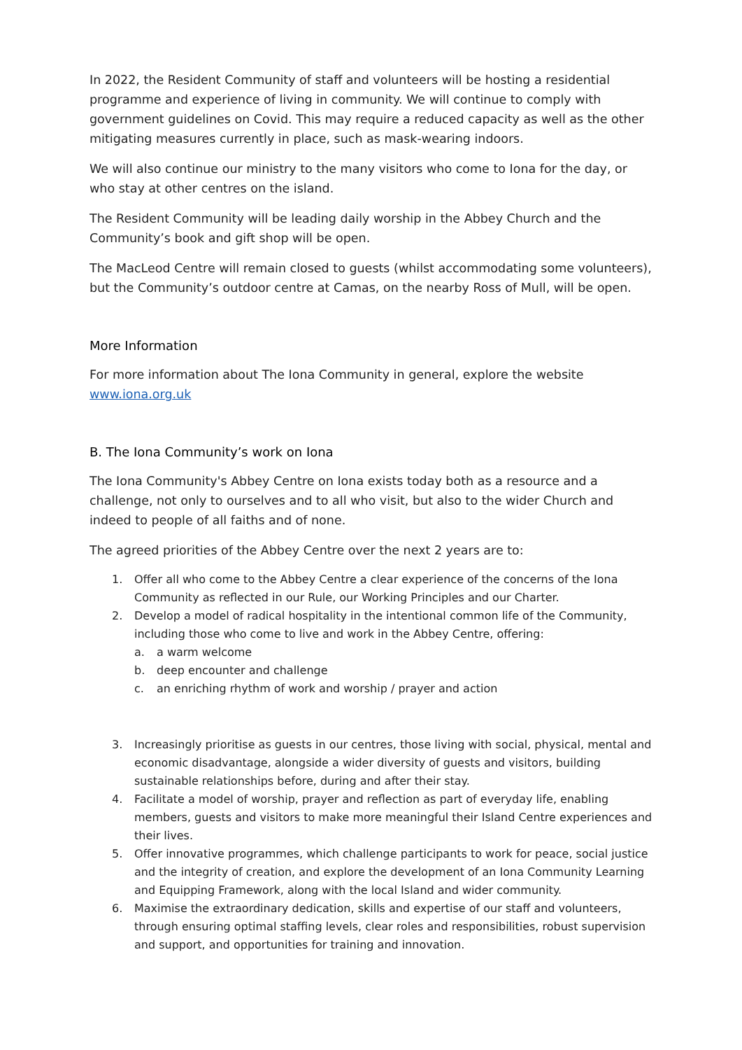In 2022, the Resident Community of staff and volunteers will be hosting a residential programme and experience of living in community. We will continue to comply with government guidelines on Covid. This may require a reduced capacity as well as the other mitigating measures currently in place, such as mask-wearing indoors.
We will also continue our ministry to the many visitors who come to Iona for the day, or who stay at other centres on the island.
The Resident Community will be leading daily worship in the Abbey Church and the Community’s book and gift shop will be open.
The MacLeod Centre will remain closed to guests (whilst accommodating some volunteers), but the Community’s outdoor centre at Camas, on the nearby Ross of Mull, will be open.
More Information
For more information about The Iona Community in general, explore the website www.iona.org.uk
B. The Iona Community’s work on Iona
The Iona Community's Abbey Centre on Iona exists today both as a resource and a challenge, not only to ourselves and to all who visit, but also to the wider Church and indeed to people of all faiths and of none.
The agreed priorities of the Abbey Centre over the next 2 years are to:
1. Offer all who come to the Abbey Centre a clear experience of the concerns of the Iona Community as reflected in our Rule, our Working Principles and our Charter.
2. Develop a model of radical hospitality in the intentional common life of the Community, including those who come to live and work in the Abbey Centre, offering:
a. a warm welcome
b. deep encounter and challenge
c. an enriching rhythm of work and worship / prayer and action
3. Increasingly prioritise as guests in our centres, those living with social, physical, mental and economic disadvantage, alongside a wider diversity of guests and visitors, building sustainable relationships before, during and after their stay.
4. Facilitate a model of worship, prayer and reflection as part of everyday life, enabling members, guests and visitors to make more meaningful their Island Centre experiences and their lives.
5. Offer innovative programmes, which challenge participants to work for peace, social justice and the integrity of creation, and explore the development of an Iona Community Learning and Equipping Framework, along with the local Island and wider community.
6. Maximise the extraordinary dedication, skills and expertise of our staff and volunteers, through ensuring optimal staffing levels, clear roles and responsibilities, robust supervision and support, and opportunities for training and innovation.